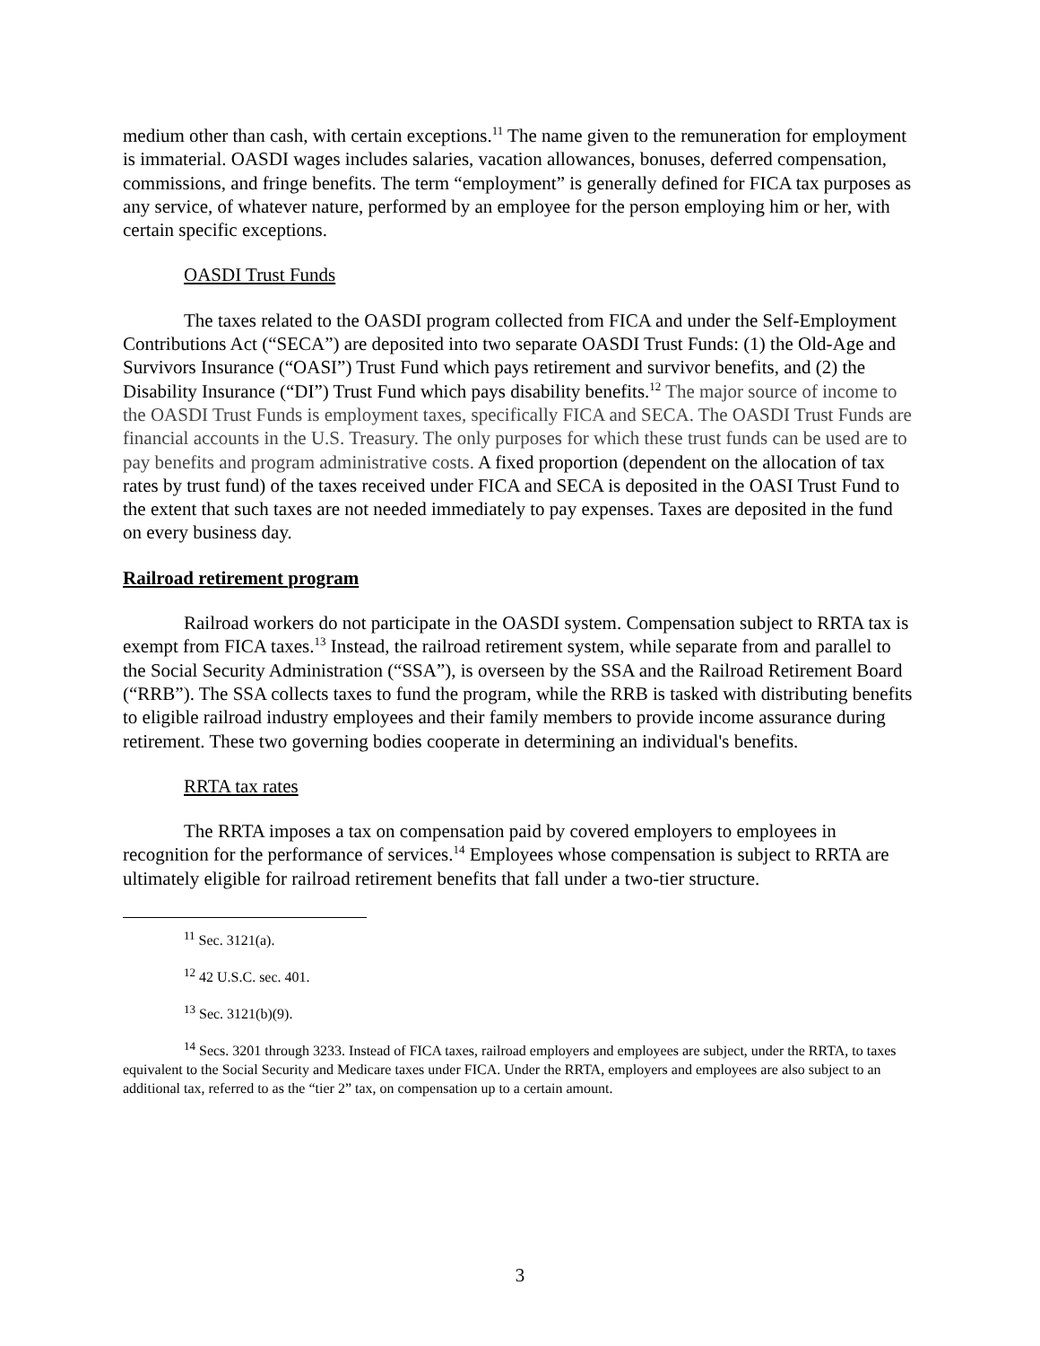medium other than cash, with certain exceptions.<sup>11</sup> The name given to the remuneration for employment is immaterial. OASDI wages includes salaries, vacation allowances, bonuses, deferred compensation, commissions, and fringe benefits. The term “employment” is generally defined for FICA tax purposes as any service, of whatever nature, performed by an employee for the person employing him or her, with certain specific exceptions.
OASDI Trust Funds
The taxes related to the OASDI program collected from FICA and under the Self-Employment Contributions Act (“SECA”) are deposited into two separate OASDI Trust Funds: (1) the Old-Age and Survivors Insurance (“OASI”) Trust Fund which pays retirement and survivor benefits, and (2) the Disability Insurance (“DI”) Trust Fund which pays disability benefits.<sup>12</sup> The major source of income to the OASDI Trust Funds is employment taxes, specifically FICA and SECA. The OASDI Trust Funds are financial accounts in the U.S. Treasury. The only purposes for which these trust funds can be used are to pay benefits and program administrative costs. A fixed proportion (dependent on the allocation of tax rates by trust fund) of the taxes received under FICA and SECA is deposited in the OASI Trust Fund to the extent that such taxes are not needed immediately to pay expenses. Taxes are deposited in the fund on every business day.
Railroad retirement program
Railroad workers do not participate in the OASDI system. Compensation subject to RRTA tax is exempt from FICA taxes.<sup>13</sup> Instead, the railroad retirement system, while separate from and parallel to the Social Security Administration (“SSA”), is overseen by the SSA and the Railroad Retirement Board (“RRB”). The SSA collects taxes to fund the program, while the RRB is tasked with distributing benefits to eligible railroad industry employees and their family members to provide income assurance during retirement. These two governing bodies cooperate in determining an individual's benefits.
RRTA tax rates
The RRTA imposes a tax on compensation paid by covered employers to employees in recognition for the performance of services.<sup>14</sup> Employees whose compensation is subject to RRTA are ultimately eligible for railroad retirement benefits that fall under a two-tier structure.
<sup>11</sup> Sec. 3121(a).
<sup>12</sup> 42 U.S.C. sec. 401.
<sup>13</sup> Sec. 3121(b)(9).
<sup>14</sup> Secs. 3201 through 3233. Instead of FICA taxes, railroad employers and employees are subject, under the RRTA, to taxes equivalent to the Social Security and Medicare taxes under FICA. Under the RRTA, employers and employees are also subject to an additional tax, referred to as the “tier 2” tax, on compensation up to a certain amount.
3